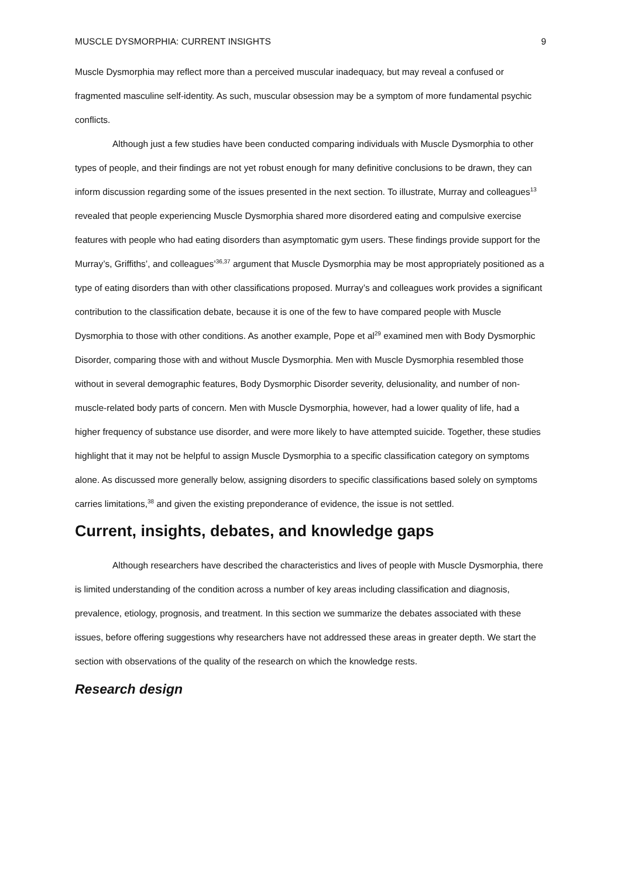MUSCLE DYSMORPHIA: CURRENT INSIGHTS 9
Muscle Dysmorphia may reflect more than a perceived muscular inadequacy, but may reveal a confused or fragmented masculine self-identity. As such, muscular obsession may be a symptom of more fundamental psychic conflicts.
Although just a few studies have been conducted comparing individuals with Muscle Dysmorphia to other types of people, and their findings are not yet robust enough for many definitive conclusions to be drawn, they can inform discussion regarding some of the issues presented in the next section. To illustrate, Murray and colleagues<sup>13</sup> revealed that people experiencing Muscle Dysmorphia shared more disordered eating and compulsive exercise features with people who had eating disorders than asymptomatic gym users. These findings provide support for the Murray’s, Griffiths’, and colleagues’<sup>36,37</sup> argument that Muscle Dysmorphia may be most appropriately positioned as a type of eating disorders than with other classifications proposed. Murray’s and colleagues work provides a significant contribution to the classification debate, because it is one of the few to have compared people with Muscle Dysmorphia to those with other conditions. As another example, Pope et al<sup>29</sup> examined men with Body Dysmorphic Disorder, comparing those with and without Muscle Dysmorphia. Men with Muscle Dysmorphia resembled those without in several demographic features, Body Dysmorphic Disorder severity, delusionality, and number of non-muscle-related body parts of concern. Men with Muscle Dysmorphia, however, had a lower quality of life, had a higher frequency of substance use disorder, and were more likely to have attempted suicide. Together, these studies highlight that it may not be helpful to assign Muscle Dysmorphia to a specific classification category on symptoms alone. As discussed more generally below, assigning disorders to specific classifications based solely on symptoms carries limitations,<sup>38</sup> and given the existing preponderance of evidence, the issue is not settled.
Current, insights, debates, and knowledge gaps
Although researchers have described the characteristics and lives of people with Muscle Dysmorphia, there is limited understanding of the condition across a number of key areas including classification and diagnosis, prevalence, etiology, prognosis, and treatment. In this section we summarize the debates associated with these issues, before offering suggestions why researchers have not addressed these areas in greater depth. We start the section with observations of the quality of the research on which the knowledge rests.
Research design